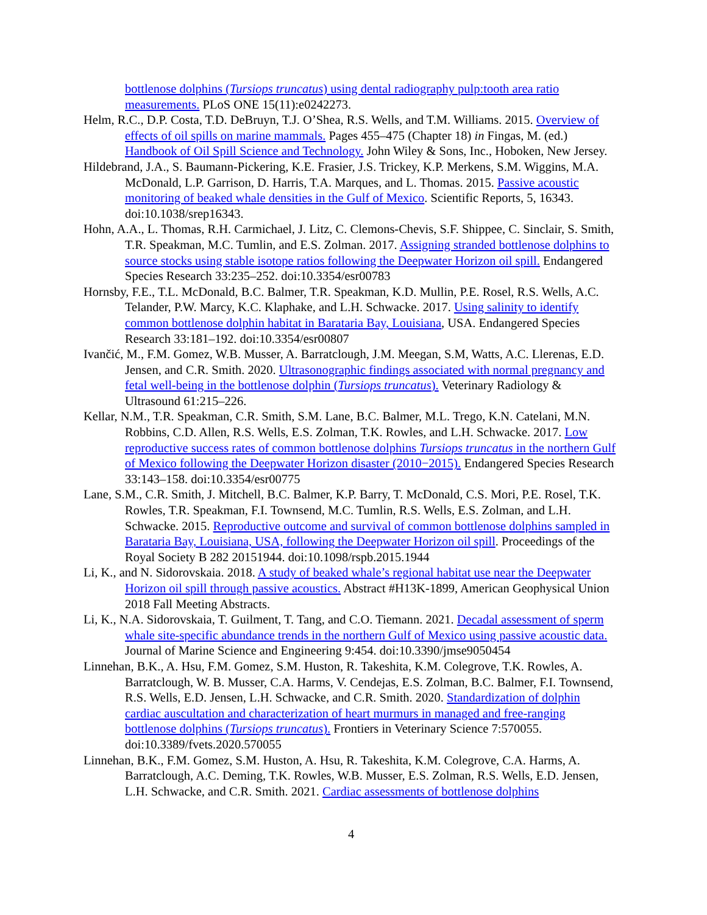bottlenose dolphins (Tursiops truncatus) using dental radiography pulp:tooth area ratio measurements. PLoS ONE 15(11):e0242273.
Helm, R.C., D.P. Costa, T.D. DeBruyn, T.J. O’Shea, R.S. Wells, and T.M. Williams. 2015. Overview of effects of oil spills on marine mammals. Pages 455–475 (Chapter 18) in Fingas, M. (ed.) Handbook of Oil Spill Science and Technology. John Wiley & Sons, Inc., Hoboken, New Jersey.
Hildebrand, J.A., S. Baumann-Pickering, K.E. Frasier, J.S. Trickey, K.P. Merkens, S.M. Wiggins, M.A. McDonald, L.P. Garrison, D. Harris, T.A. Marques, and L. Thomas. 2015. Passive acoustic monitoring of beaked whale densities in the Gulf of Mexico. Scientific Reports, 5, 16343. doi:10.1038/srep16343.
Hohn, A.A., L. Thomas, R.H. Carmichael, J. Litz, C. Clemons-Chevis, S.F. Shippee, C. Sinclair, S. Smith, T.R. Speakman, M.C. Tumlin, and E.S. Zolman. 2017. Assigning stranded bottlenose dolphins to source stocks using stable isotope ratios following the Deepwater Horizon oil spill. Endangered Species Research 33:235–252. doi:10.3354/esr00783
Hornsby, F.E., T.L. McDonald, B.C. Balmer, T.R. Speakman, K.D. Mullin, P.E. Rosel, R.S. Wells, A.C. Telander, P.W. Marcy, K.C. Klaphake, and L.H. Schwacke. 2017. Using salinity to identify common bottlenose dolphin habitat in Barataria Bay, Louisiana, USA. Endangered Species Research 33:181–192. doi:10.3354/esr00807
Ivančić, M., F.M. Gomez, W.B. Musser, A. Barratclough, J.M. Meegan, S.M, Watts, A.C. Llerenas, E.D. Jensen, and C.R. Smith. 2020. Ultrasonographic findings associated with normal pregnancy and fetal well-being in the bottlenose dolphin (Tursiops truncatus). Veterinary Radiology & Ultrasound 61:215–226.
Kellar, N.M., T.R. Speakman, C.R. Smith, S.M. Lane, B.C. Balmer, M.L. Trego, K.N. Catelani, M.N. Robbins, C.D. Allen, R.S. Wells, E.S. Zolman, T.K. Rowles, and L.H. Schwacke. 2017. Low reproductive success rates of common bottlenose dolphins Tursiops truncatus in the northern Gulf of Mexico following the Deepwater Horizon disaster (2010−2015). Endangered Species Research 33:143–158. doi:10.3354/esr00775
Lane, S.M., C.R. Smith, J. Mitchell, B.C. Balmer, K.P. Barry, T. McDonald, C.S. Mori, P.E. Rosel, T.K. Rowles, T.R. Speakman, F.I. Townsend, M.C. Tumlin, R.S. Wells, E.S. Zolman, and L.H. Schwacke. 2015. Reproductive outcome and survival of common bottlenose dolphins sampled in Barataria Bay, Louisiana, USA, following the Deepwater Horizon oil spill. Proceedings of the Royal Society B 282 20151944. doi:10.1098/rspb.2015.1944
Li, K., and N. Sidorovskaia. 2018. A study of beaked whale’s regional habitat use near the Deepwater Horizon oil spill through passive acoustics. Abstract #H13K-1899, American Geophysical Union 2018 Fall Meeting Abstracts.
Li, K., N.A. Sidorovskaia, T. Guilment, T. Tang, and C.O. Tiemann. 2021. Decadal assessment of sperm whale site-specific abundance trends in the northern Gulf of Mexico using passive acoustic data. Journal of Marine Science and Engineering 9:454. doi:10.3390/jmse9050454
Linnehan, B.K., A. Hsu, F.M. Gomez, S.M. Huston, R. Takeshita, K.M. Colegrove, T.K. Rowles, A. Barratclough, W. B. Musser, C.A. Harms, V. Cendejas, E.S. Zolman, B.C. Balmer, F.I. Townsend, R.S. Wells, E.D. Jensen, L.H. Schwacke, and C.R. Smith. 2020. Standardization of dolphin cardiac auscultation and characterization of heart murmurs in managed and free-ranging bottlenose dolphins (Tursiops truncatus). Frontiers in Veterinary Science 7:570055. doi:10.3389/fvets.2020.570055
Linnehan, B.K., F.M. Gomez, S.M. Huston, A. Hsu, R. Takeshita, K.M. Colegrove, C.A. Harms, A. Barratclough, A.C. Deming, T.K. Rowles, W.B. Musser, E.S. Zolman, R.S. Wells, E.D. Jensen, L.H. Schwacke, and C.R. Smith. 2021. Cardiac assessments of bottlenose dolphins
4